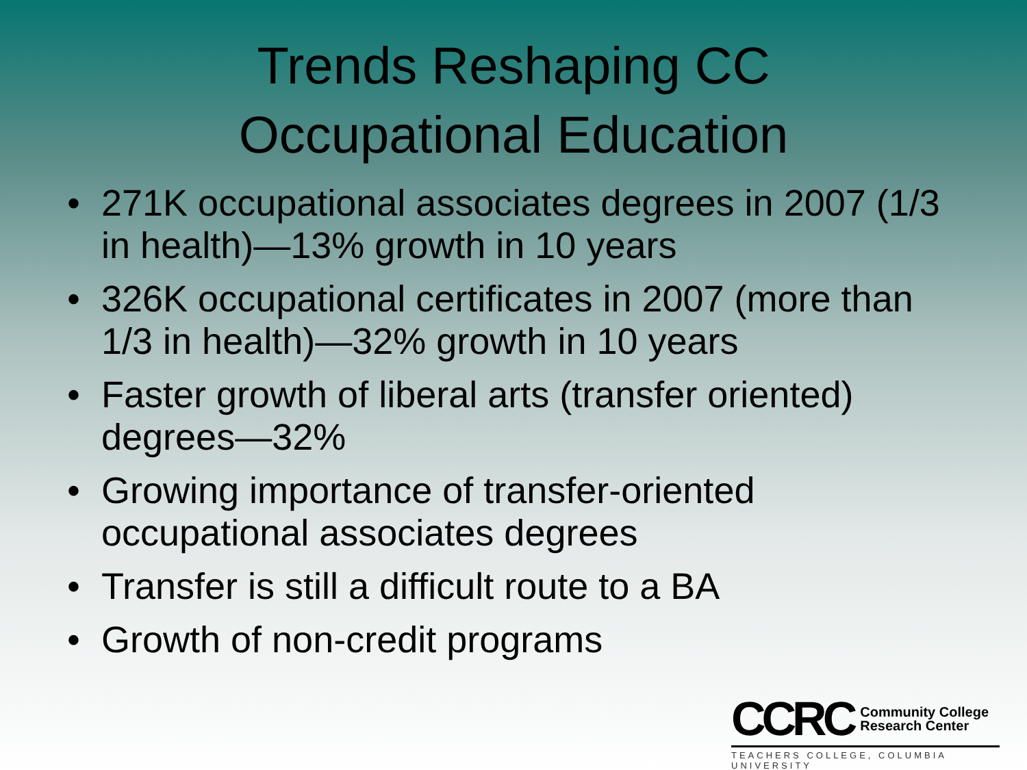Trends Reshaping CC
Occupational Education
• 271K occupational associates degrees in 2007 (1/3 in health)—13% growth in 10 years
• 326K occupational certificates in 2007 (more than 1/3 in health)—32% growth in 10 years
• Faster growth of liberal arts (transfer oriented) degrees—32%
• Growing importance of transfer-oriented occupational associates degrees
• Transfer is still a difficult route to a BA
• Growth of non-credit programs
CCRC Community College
Research Center
TEACHERS COLLEGE, COLUMBIA UNIVERSITY